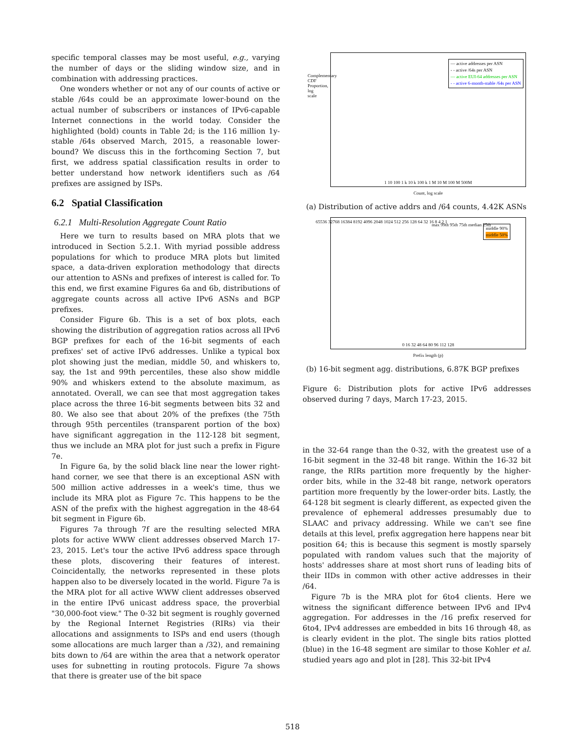specific temporal classes may be most useful, e.g., varying the number of days or the sliding window size, and in combination with addressing practices.
One wonders whether or not any of our counts of active or stable /64s could be an approximate lower-bound on the actual number of subscribers or instances of IPv6-capable Internet connections in the world today. Consider the highlighted (bold) counts in Table 2d; is the 116 million 1y-stable /64s observed March, 2015, a reasonable lower-bound? We discuss this in the forthcoming Section 7, but first, we address spatial classification results in order to better understand how network identifiers such as /64 prefixes are assigned by ISPs.
6.2 Spatial Classification
6.2.1 Multi-Resolution Aggregate Count Ratio
Here we turn to results based on MRA plots that we introduced in Section 5.2.1. With myriad possible address populations for which to produce MRA plots but limited space, a data-driven exploration methodology that directs our attention to ASNs and prefixes of interest is called for. To this end, we first examine Figures 6a and 6b, distributions of aggregate counts across all active IPv6 ASNs and BGP prefixes.
Consider Figure 6b. This is a set of box plots, each showing the distribution of aggregation ratios across all IPv6 BGP prefixes for each of the 16-bit segments of each prefixes' set of active IPv6 addresses. Unlike a typical box plot showing just the median, middle 50, and whiskers to, say, the 1st and 99th percentiles, these also show middle 90% and whiskers extend to the absolute maximum, as annotated. Overall, we can see that most aggregation takes place across the three 16-bit segments between bits 32 and 80. We also see that about 20% of the prefixes (the 75th through 95th percentiles (transparent portion of the box) have significant aggregation in the 112-128 bit segment, thus we include an MRA plot for just such a prefix in Figure 7e.
In Figure 6a, by the solid black line near the lower right-hand corner, we see that there is an exceptional ASN with 500 million active addresses in a week's time, thus we include its MRA plot as Figure 7c. This happens to be the ASN of the prefix with the highest aggregation in the 48-64 bit segment in Figure 6b.
Figures 7a through 7f are the resulting selected MRA plots for active WWW client addresses observed March 17-23, 2015. Let's tour the active IPv6 address space through these plots, discovering their features of interest. Coincidentally, the networks represented in these plots happen also to be diversely located in the world. Figure 7a is the MRA plot for all active WWW client addresses observed in the entire IPv6 unicast address space, the proverbial "30,000-foot view." The 0-32 bit segment is roughly governed by the Regional Internet Registries (RIRs) via their allocations and assignments to ISPs and end users (though some allocations are much larger than a /32), and remaining bits down to /64 are within the area that a network operator uses for subnetting in routing protocols. Figure 7a shows that there is greater use of the bit space
— active addresses per ASN
- - active /64s per ASN
— active EUI-64 addresses per ASN
- - active 6-month-stable /64s per ASN
1 10 100 1 k 10 k 100 k 1 M 10 M 100 M 500M
Count, log scale
Complementary CDF Proportion, log scale
(a) Distribution of active addrs and /64 counts, 4.42K ASNs
middle 90%
middle 50%
max 99th 95th 75th median 25th
0 16 32 48 64 80 96 112 128
Prefix length (p)
65536 32768 16384 8192 4096 2048 1024 512 256 128 64 32 16 8 4 2 1
(b) 16-bit segment agg. distributions, 6.87K BGP prefixes
Figure 6: Distribution plots for active IPv6 addresses observed during 7 days, March 17-23, 2015.
in the 32-64 range than the 0-32, with the greatest use of a 16-bit segment in the 32-48 bit range. Within the 16-32 bit range, the RIRs partition more frequently by the higher-order bits, while in the 32-48 bit range, network operators partition more frequently by the lower-order bits. Lastly, the 64-128 bit segment is clearly different, as expected given the prevalence of ephemeral addresses presumably due to SLAAC and privacy addressing. While we can't see fine details at this level, prefix aggregation here happens near bit position 64; this is because this segment is mostly sparsely populated with random values such that the majority of hosts' addresses share at most short runs of leading bits of their IIDs in common with other active addresses in their /64.
Figure 7b is the MRA plot for 6to4 clients. Here we witness the significant difference between IPv6 and IPv4 aggregation. For addresses in the /16 prefix reserved for 6to4, IPv4 addresses are embedded in bits 16 through 48, as is clearly evident in the plot. The single bits ratios plotted (blue) in the 16-48 segment are similar to those Kohler et al. studied years ago and plot in [28]. This 32-bit IPv4
518